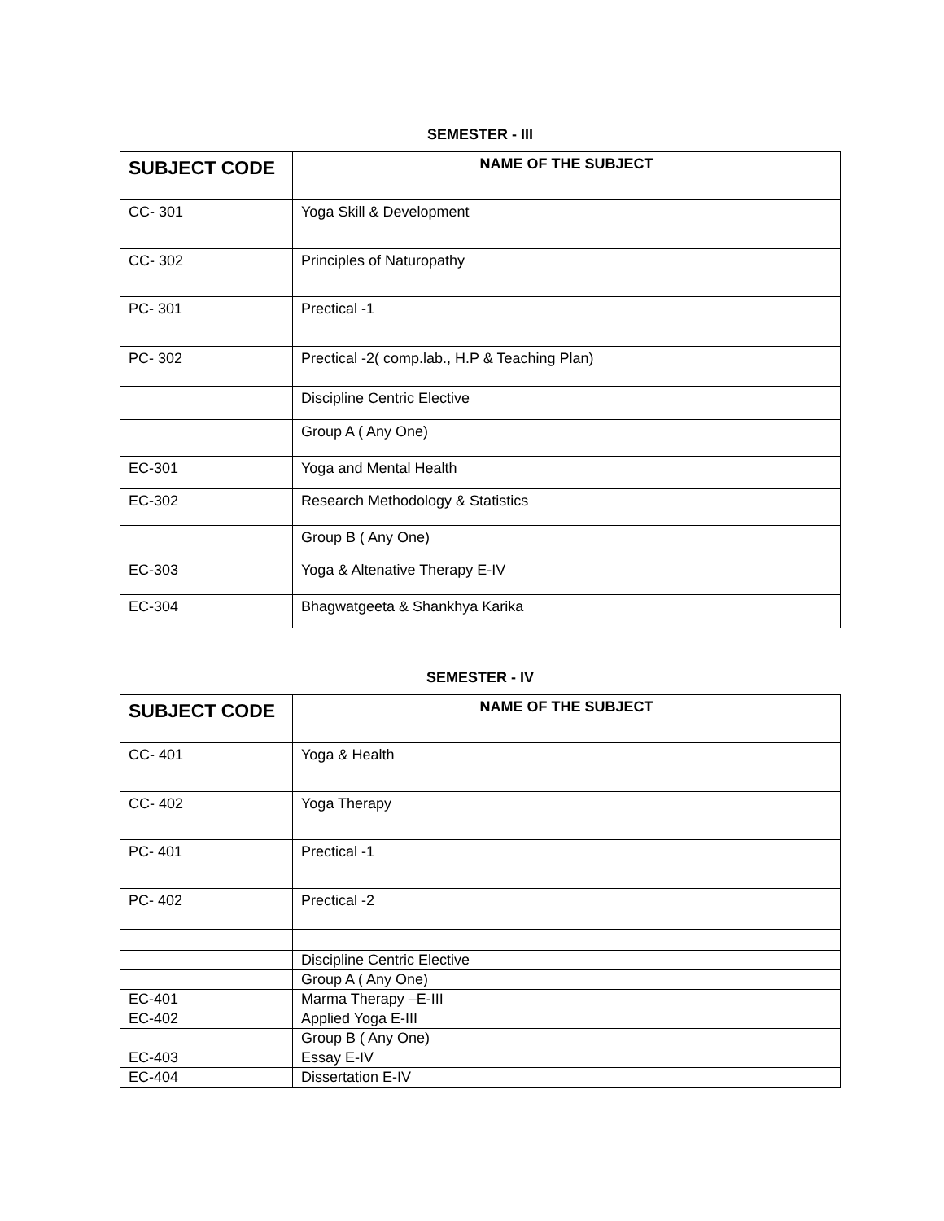SEMESTER - III
| SUBJECT CODE | NAME OF THE SUBJECT |
| --- | --- |
| CC- 301 | Yoga Skill & Development |
| CC- 302 | Principles of Naturopathy |
| PC- 301 | Prectical -1 |
| PC- 302 | Prectical -2( comp.lab., H.P & Teaching Plan) |
| | Discipline Centric Elective |
| | Group A ( Any One) |
| EC-301 | Yoga and Mental Health |
| EC-302 | Research Methodology & Statistics |
| | Group B ( Any One) |
| EC-303 | Yoga & Altenative Therapy E-IV |
| EC-304 | Bhagwatgeeta & Shankhya Karika |
SEMESTER - IV
| SUBJECT CODE | NAME OF THE SUBJECT |
| --- | --- |
| CC- 401 | Yoga & Health |
| CC- 402 | Yoga Therapy |
| PC- 401 | Prectical -1 |
| PC- 402 | Prectical -2 |
| | Discipline Centric Elective |
| | Group A ( Any One) |
| EC-401 | Marma Therapy –E-III |
| EC-402 | Applied Yoga E-III |
| | Group B ( Any One) |
| EC-403 | Essay E-IV |
| EC-404 | Dissertation E-IV |